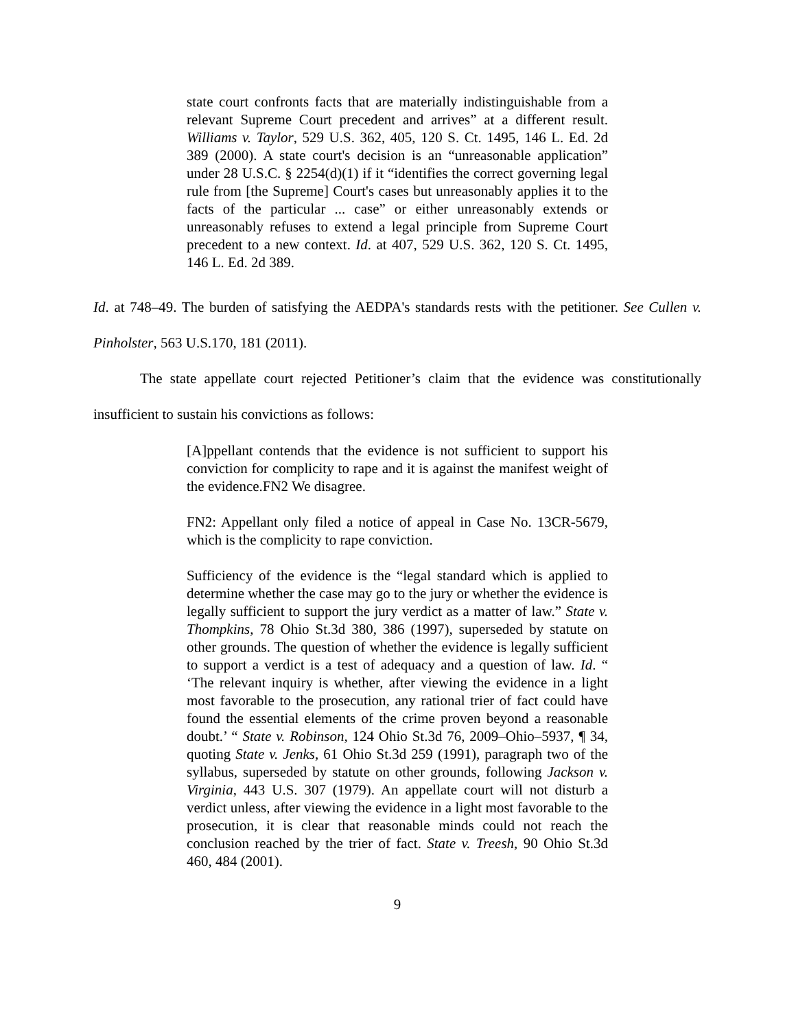state court confronts facts that are materially indistinguishable from a relevant Supreme Court precedent and arrives” at a different result. Williams v. Taylor, 529 U.S. 362, 405, 120 S. Ct. 1495, 146 L. Ed. 2d 389 (2000). A state court's decision is an “unreasonable application” under 28 U.S.C. § 2254(d)(1) if it “identifies the correct governing legal rule from [the Supreme] Court's cases but unreasonably applies it to the facts of the particular ... case” or either unreasonably extends or unreasonably refuses to extend a legal principle from Supreme Court precedent to a new context. Id. at 407, 529 U.S. 362, 120 S. Ct. 1495, 146 L. Ed. 2d 389.
Id. at 748–49. The burden of satisfying the AEDPA's standards rests with the petitioner. See Cullen v. Pinholster, 563 U.S.170, 181 (2011).
The state appellate court rejected Petitioner’s claim that the evidence was constitutionally insufficient to sustain his convictions as follows:
[A]ppellant contends that the evidence is not sufficient to support his conviction for complicity to rape and it is against the manifest weight of the evidence.FN2 We disagree.
FN2: Appellant only filed a notice of appeal in Case No. 13CR-5679, which is the complicity to rape conviction.
Sufficiency of the evidence is the “legal standard which is applied to determine whether the case may go to the jury or whether the evidence is legally sufficient to support the jury verdict as a matter of law.” State v. Thompkins, 78 Ohio St.3d 380, 386 (1997), superseded by statute on other grounds. The question of whether the evidence is legally sufficient to support a verdict is a test of adequacy and a question of law. Id. “ ‘The relevant inquiry is whether, after viewing the evidence in a light most favorable to the prosecution, any rational trier of fact could have found the essential elements of the crime proven beyond a reasonable doubt.’ “ State v. Robinson, 124 Ohio St.3d 76, 2009–Ohio–5937, ¶ 34, quoting State v. Jenks, 61 Ohio St.3d 259 (1991), paragraph two of the syllabus, superseded by statute on other grounds, following Jackson v. Virginia, 443 U.S. 307 (1979). An appellate court will not disturb a verdict unless, after viewing the evidence in a light most favorable to the prosecution, it is clear that reasonable minds could not reach the conclusion reached by the trier of fact. State v. Treesh, 90 Ohio St.3d 460, 484 (2001).
9